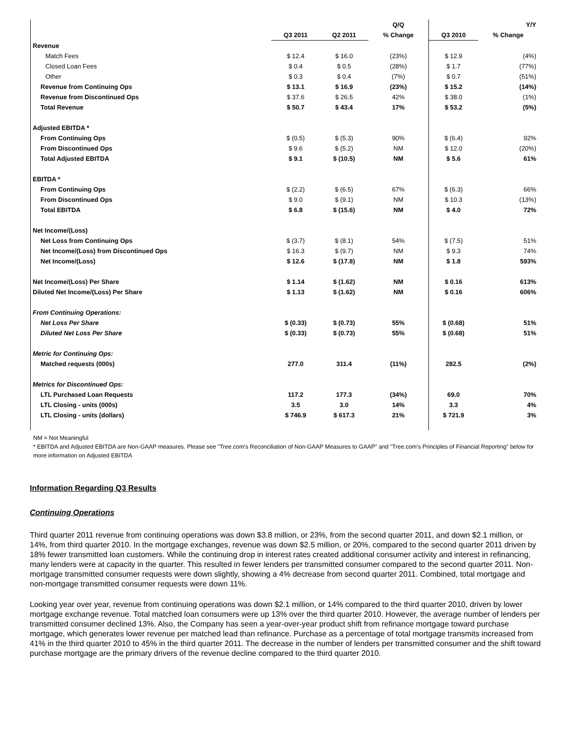| | | | Q/Q | | Y/Y |
| --- | --- | --- | --- | --- | --- |
| | Q3 2011 | Q2 2011 | % Change | Q3 2010 | % Change |
| Revenue | | | | | |
| Match Fees | $ 12.4 | $ 16.0 | (23%) | $ 12.9 | (4%) |
| Closed Loan Fees | $ 0.4 | $ 0.5 | (28%) | $ 1.7 | (77%) |
| Other | $ 0.3 | $ 0.4 | (7%) | $ 0.7 | (51%) |
| Revenue from Continuing Ops | $ 13.1 | $ 16.9 | (23%) | $ 15.2 | (14%) |
| Revenue from Discontinued Ops | $ 37.6 | $ 26.5 | 42% | $ 38.0 | (1%) |
| Total Revenue | $ 50.7 | $ 43.4 | 17% | $ 53.2 | (5%) |
| Adjusted EBITDA * | | | | | |
| From Continuing Ops | $ (0.5) | $ (5.3) | 90% | $ (6.4) | 92% |
| From Discontinued Ops | $ 9.6 | $ (5.2) | NM | $ 12.0 | (20%) |
| Total Adjusted EBITDA | $ 9.1 | $ (10.5) | NM | $ 5.6 | 61% |
| EBITDA * | | | | | |
| From Continuing Ops | $ (2.2) | $ (6.5) | 67% | $ (6.3) | 66% |
| From Discontinued Ops | $ 9.0 | $ (9.1) | NM | $ 10.3 | (13%) |
| Total EBITDA | $ 6.8 | $ (15.6) | NM | $ 4.0 | 72% |
| Net Income/(Loss) | | | | | |
| Net Loss from Continuing Ops | $ (3.7) | $ (8.1) | 54% | $ (7.5) | 51% |
| Net Income/(Loss) from Discontinued Ops | $ 16.3 | $ (9.7) | NM | $ 9.3 | 74% |
| Net Income/(Loss) | $ 12.6 | $ (17.8) | NM | $ 1.8 | 593% |
| Net Income/(Loss) Per Share | $ 1.14 | $ (1.62) | NM | $ 0.16 | 613% |
| Diluted Net Income/(Loss) Per Share | $ 1.13 | $ (1.62) | NM | $ 0.16 | 606% |
| From Continuing Operations: | | | | | |
| Net Loss Per Share | $ (0.33) | $ (0.73) | 55% | $ (0.68) | 51% |
| Diluted Net Loss Per Share | $ (0.33) | $ (0.73) | 55% | $ (0.68) | 51% |
| Metric for Continuing Ops: | | | | | |
| Matched requests (000s) | 277.0 | 311.4 | (11%) | 282.5 | (2%) |
| Metrics for Discontinued Ops: | | | | | |
| LTL Purchased Loan Requests | 117.2 | 177.3 | (34%) | 69.0 | 70% |
| LTL Closing - units (000s) | 3.5 | 3.0 | 14% | 3.3 | 4% |
| LTL Closing - units (dollars) | $ 746.9 | $ 617.3 | 21% | $ 721.9 | 3% |
NM = Not Meaningful
* EBITDA and Adjusted EBITDA are Non-GAAP measures. Please see "Tree.com's Reconciliation of Non-GAAP Measures to GAAP" and "Tree.com's Principles of Financial Reporting" below for more information on Adjusted EBITDA
Information Regarding Q3 Results
Continuing Operations
Third quarter 2011 revenue from continuing operations was down $3.8 million, or 23%, from the second quarter 2011, and down $2.1 million, or 14%, from third quarter 2010. In the mortgage exchanges, revenue was down $2.5 million, or 20%, compared to the second quarter 2011 driven by 18% fewer transmitted loan customers. While the continuing drop in interest rates created additional consumer activity and interest in refinancing, many lenders were at capacity in the quarter. This resulted in fewer lenders per transmitted consumer compared to the second quarter 2011. Non-mortgage transmitted consumer requests were down slightly, showing a 4% decrease from second quarter 2011. Combined, total mortgage and non-mortgage transmitted consumer requests were down 11%.
Looking year over year, revenue from continuing operations was down $2.1 million, or 14% compared to the third quarter 2010, driven by lower mortgage exchange revenue. Total matched loan consumers were up 13% over the third quarter 2010. However, the average number of lenders per transmitted consumer declined 13%. Also, the Company has seen a year-over-year product shift from refinance mortgage toward purchase mortgage, which generates lower revenue per matched lead than refinance. Purchase as a percentage of total mortgage transmits increased from 41% in the third quarter 2010 to 45% in the third quarter 2011. The decrease in the number of lenders per transmitted consumer and the shift toward purchase mortgage are the primary drivers of the revenue decline compared to the third quarter 2010.